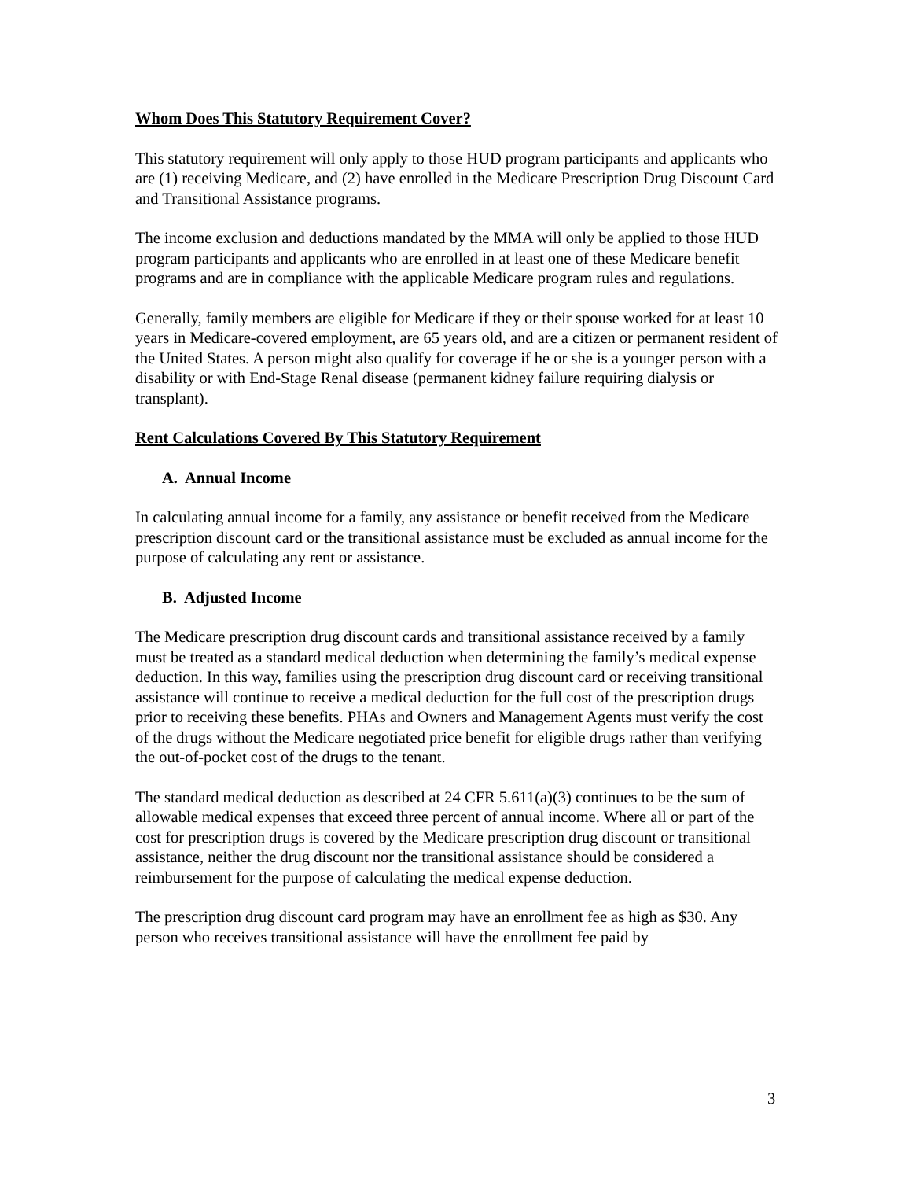Whom Does This Statutory Requirement Cover?
This statutory requirement will only apply to those HUD program participants and applicants who are (1) receiving Medicare, and (2) have enrolled in the Medicare Prescription Drug Discount Card and Transitional Assistance programs.
The income exclusion and deductions mandated by the MMA will only be applied to those HUD program participants and applicants who are enrolled in at least one of these Medicare benefit programs and are in compliance with the applicable Medicare program rules and regulations.
Generally, family members are eligible for Medicare if they or their spouse worked for at least 10 years in Medicare-covered employment, are 65 years old, and are a citizen or permanent resident of the United States. A person might also qualify for coverage if he or she is a younger person with a disability or with End-Stage Renal disease (permanent kidney failure requiring dialysis or transplant).
Rent Calculations Covered By This Statutory Requirement
A. Annual Income
In calculating annual income for a family, any assistance or benefit received from the Medicare prescription discount card or the transitional assistance must be excluded as annual income for the purpose of calculating any rent or assistance.
B. Adjusted Income
The Medicare prescription drug discount cards and transitional assistance received by a family must be treated as a standard medical deduction when determining the family’s medical expense deduction. In this way, families using the prescription drug discount card or receiving transitional assistance will continue to receive a medical deduction for the full cost of the prescription drugs prior to receiving these benefits. PHAs and Owners and Management Agents must verify the cost of the drugs without the Medicare negotiated price benefit for eligible drugs rather than verifying the out-of-pocket cost of the drugs to the tenant.
The standard medical deduction as described at 24 CFR 5.611(a)(3) continues to be the sum of allowable medical expenses that exceed three percent of annual income. Where all or part of the cost for prescription drugs is covered by the Medicare prescription drug discount or transitional assistance, neither the drug discount nor the transitional assistance should be considered a reimbursement for the purpose of calculating the medical expense deduction.
The prescription drug discount card program may have an enrollment fee as high as $30. Any person who receives transitional assistance will have the enrollment fee paid by
3